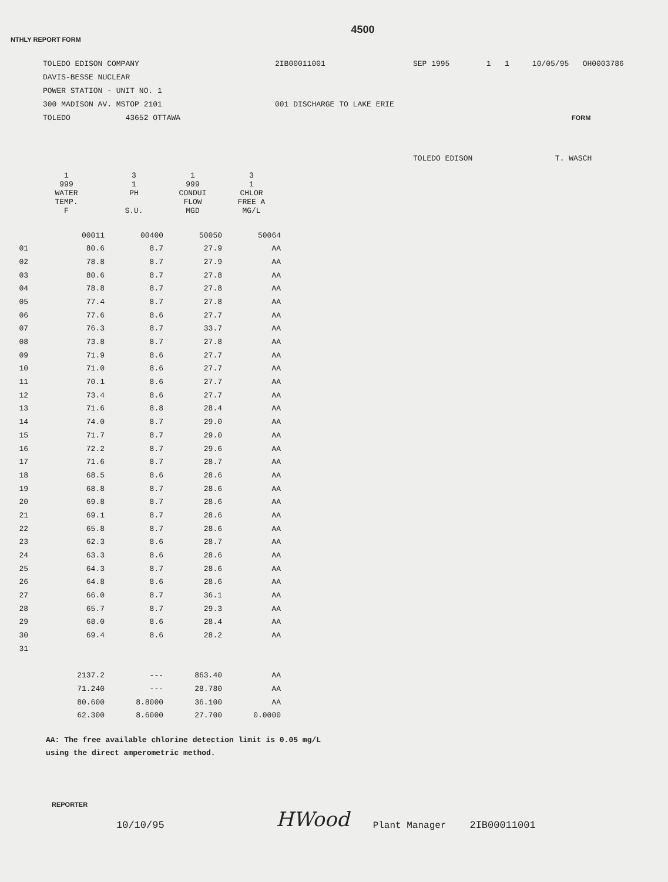4500
NTHLY REPORT FORM
TOLEDO EDISON COMPANY
DAVIS-BESSE NUCLEAR
POWER STATION - UNIT NO. 1
300 MADISON AV. MSTOP 2101
TOLEDO 43652 OTTAWA
2IB00011001
001 DISCHARGE TO LAKE ERIE
SEP 1995 1 1 10/05/95 OH0003786
FORM
TOLEDO EDISON T. WASCH
| | 1 999 WATER TEMP. F | 3 1 PH S.U. | 1 999 CONDUI FLOW MGD | 3 1 CHLOR FREE A MG/L |
| --- | --- | --- | --- | --- |
| | 00011 | 00400 | 50050 | 50064 |
| 01 | 80.6 | 8.7 | 27.9 | AA |
| 02 | 78.8 | 8.7 | 27.9 | AA |
| 03 | 80.6 | 8.7 | 27.8 | AA |
| 04 | 78.8 | 8.7 | 27.8 | AA |
| 05 | 77.4 | 8.7 | 27.8 | AA |
| 06 | 77.6 | 8.6 | 27.7 | AA |
| 07 | 76.3 | 8.7 | 33.7 | AA |
| 08 | 73.8 | 8.7 | 27.8 | AA |
| 09 | 71.9 | 8.6 | 27.7 | AA |
| 10 | 71.0 | 8.6 | 27.7 | AA |
| 11 | 70.1 | 8.6 | 27.7 | AA |
| 12 | 73.4 | 8.6 | 27.7 | AA |
| 13 | 71.6 | 8.8 | 28.4 | AA |
| 14 | 74.0 | 8.7 | 29.0 | AA |
| 15 | 71.7 | 8.7 | 29.0 | AA |
| 16 | 72.2 | 8.7 | 29.6 | AA |
| 17 | 71.6 | 8.7 | 28.7 | AA |
| 18 | 68.5 | 8.6 | 28.6 | AA |
| 19 | 68.8 | 8.7 | 28.6 | AA |
| 20 | 69.8 | 8.7 | 28.6 | AA |
| 21 | 69.1 | 8.7 | 28.6 | AA |
| 22 | 65.8 | 8.7 | 28.6 | AA |
| 23 | 62.3 | 8.6 | 28.7 | AA |
| 24 | 63.3 | 8.6 | 28.6 | AA |
| 25 | 64.3 | 8.7 | 28.6 | AA |
| 26 | 64.8 | 8.6 | 28.6 | AA |
| 27 | 66.0 | 8.7 | 36.1 | AA |
| 28 | 65.7 | 8.7 | 29.3 | AA |
| 29 | 68.0 | 8.6 | 28.4 | AA |
| 30 | 69.4 | 8.6 | 28.2 | AA |
| 31 | | | | |
| | 2137.2 | --- | 863.40 | AA |
| | 71.240 | --- | 28.780 | AA |
| | 80.600 | 8.8000 | 36.100 | AA |
| | 62.300 | 8.6000 | 27.700 | 0.0000 |
AA: The free available chlorine detection limit is 0.05 mg/L
using the direct amperometric method.
REPORTER
10/10/95
HWood
Plant Manager
2IB00011001